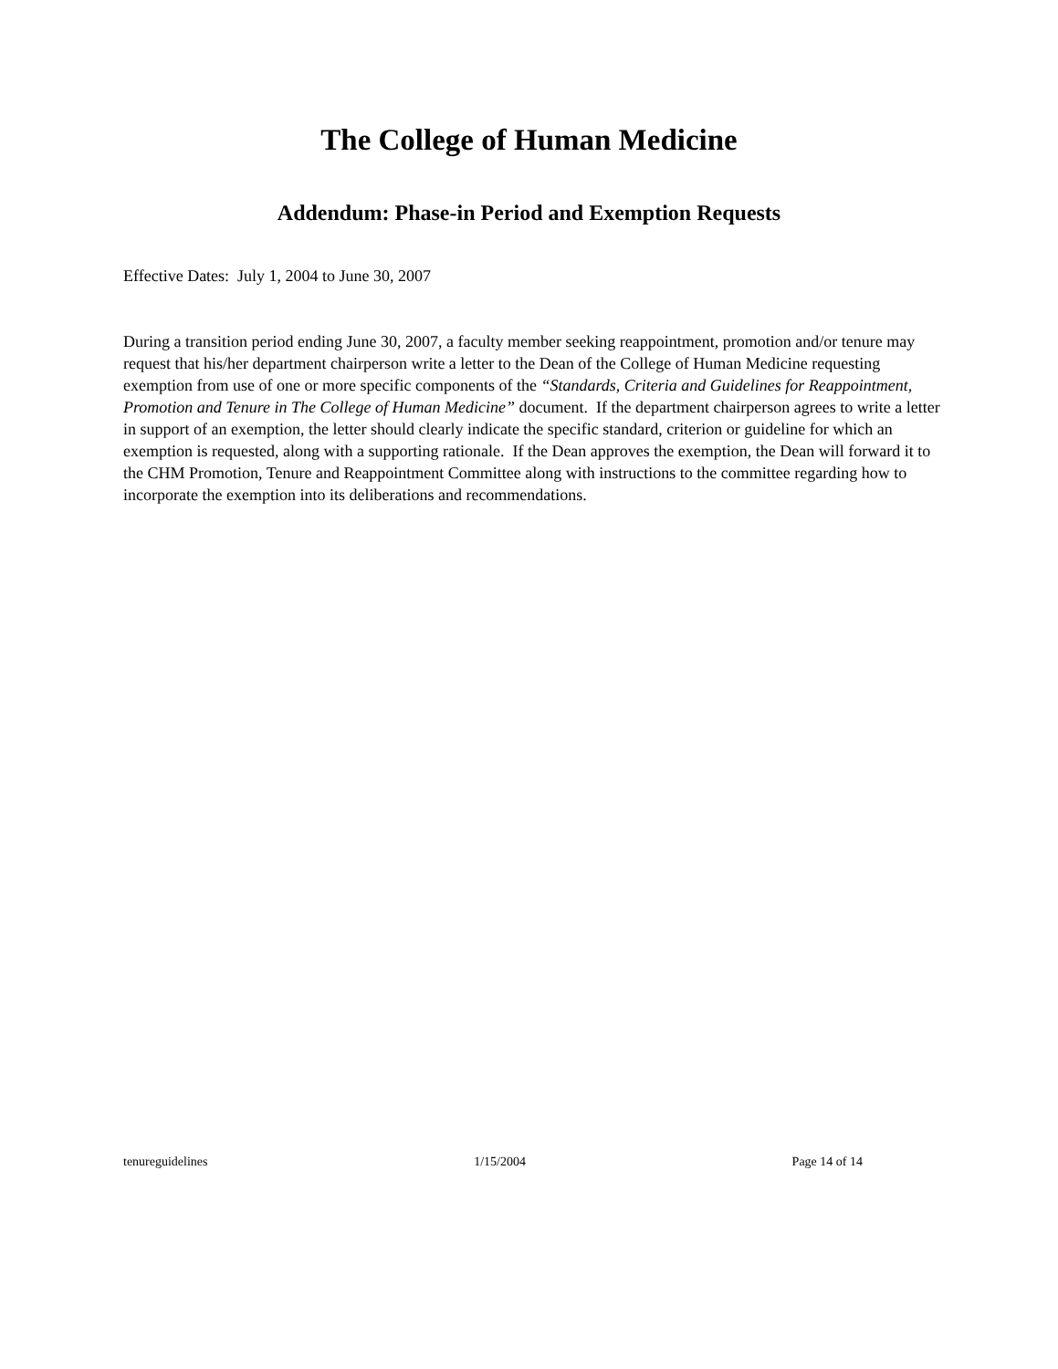The College of Human Medicine
Addendum: Phase-in Period and Exemption Requests
Effective Dates: July 1, 2004 to June 30, 2007
During a transition period ending June 30, 2007, a faculty member seeking reappointment, promotion and/or tenure may request that his/her department chairperson write a letter to the Dean of the College of Human Medicine requesting exemption from use of one or more specific components of the “Standards, Criteria and Guidelines for Reappointment, Promotion and Tenure in The College of Human Medicine” document. If the department chairperson agrees to write a letter in support of an exemption, the letter should clearly indicate the specific standard, criterion or guideline for which an exemption is requested, along with a supporting rationale. If the Dean approves the exemption, the Dean will forward it to the CHM Promotion, Tenure and Reappointment Committee along with instructions to the committee regarding how to incorporate the exemption into its deliberations and recommendations.
tenureguidelines 1/15/2004 Page 14 of 14